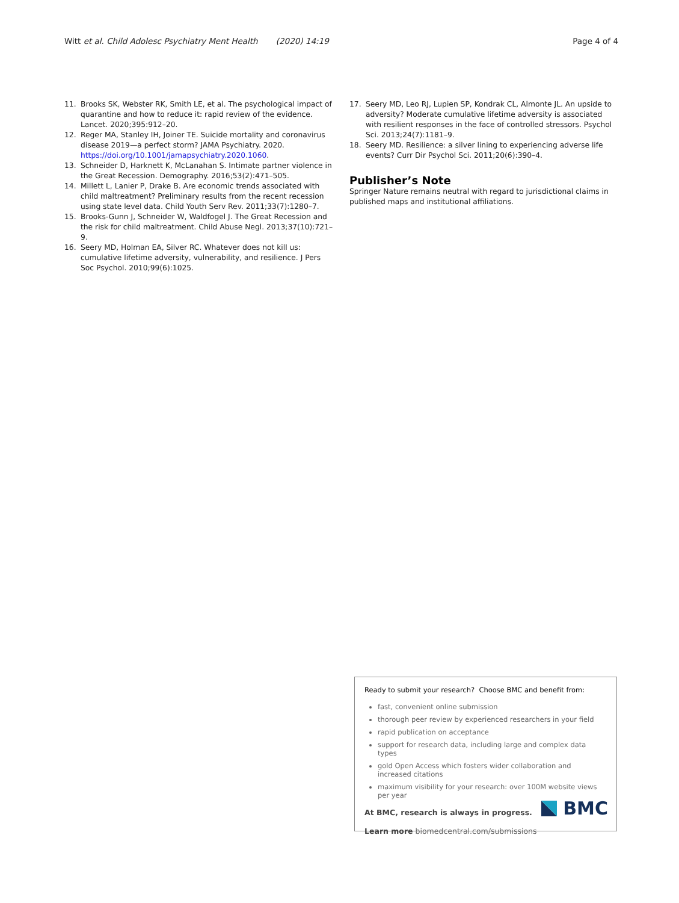Witt et al. Child Adolesc Psychiatry Ment Health (2020) 14:19 Page 4 of 4
11. Brooks SK, Webster RK, Smith LE, et al. The psychological impact of quarantine and how to reduce it: rapid review of the evidence. Lancet. 2020;395:912–20.
12. Reger MA, Stanley IH, Joiner TE. Suicide mortality and coronavirus disease 2019—a perfect storm? JAMA Psychiatry. 2020. https://doi.org/10.1001/jamapsychiatry.2020.1060.
13. Schneider D, Harknett K, McLanahan S. Intimate partner violence in the Great Recession. Demography. 2016;53(2):471–505.
14. Millett L, Lanier P, Drake B. Are economic trends associated with child maltreatment? Preliminary results from the recent recession using state level data. Child Youth Serv Rev. 2011;33(7):1280–7.
15. Brooks-Gunn J, Schneider W, Waldfogel J. The Great Recession and the risk for child maltreatment. Child Abuse Negl. 2013;37(10):721–9.
16. Seery MD, Holman EA, Silver RC. Whatever does not kill us: cumulative lifetime adversity, vulnerability, and resilience. J Pers Soc Psychol. 2010;99(6):1025.
17. Seery MD, Leo RJ, Lupien SP, Kondrak CL, Almonte JL. An upside to adversity? Moderate cumulative lifetime adversity is associated with resilient responses in the face of controlled stressors. Psychol Sci. 2013;24(7):1181–9.
18. Seery MD. Resilience: a silver lining to experiencing adverse life events? Curr Dir Psychol Sci. 2011;20(6):390–4.
Publisher’s Note
Springer Nature remains neutral with regard to jurisdictional claims in published maps and institutional affiliations.
Ready to submit your research? Choose BMC and benefit from:
fast, convenient online submission
thorough peer review by experienced researchers in your field
rapid publication on acceptance
support for research data, including large and complex data types
gold Open Access which fosters wider collaboration and increased citations
maximum visibility for your research: over 100M website views per year
At BMC, research is always in progress.
Learn more biomedcentral.com/submissions
BMC